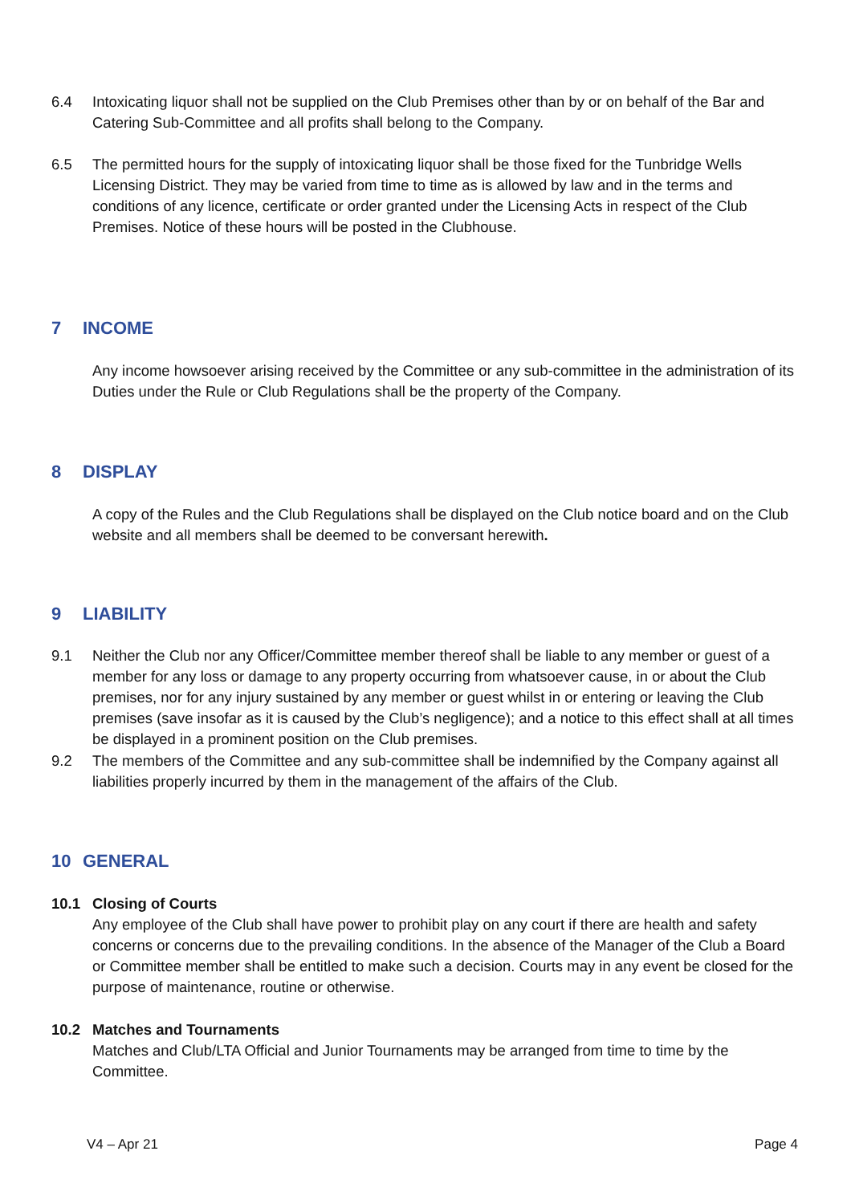6.4 Intoxicating liquor shall not be supplied on the Club Premises other than by or on behalf of the Bar and Catering Sub-Committee and all profits shall belong to the Company.
6.5 The permitted hours for the supply of intoxicating liquor shall be those fixed for the Tunbridge Wells Licensing District. They may be varied from time to time as is allowed by law and in the terms and conditions of any licence, certificate or order granted under the Licensing Acts in respect of the Club Premises. Notice of these hours will be posted in the Clubhouse.
7 INCOME
Any income howsoever arising received by the Committee or any sub-committee in the administration of its Duties under the Rule or Club Regulations shall be the property of the Company.
8 DISPLAY
A copy of the Rules and the Club Regulations shall be displayed on the Club notice board and on the Club website and all members shall be deemed to be conversant herewith.
9 LIABILITY
9.1 Neither the Club nor any Officer/Committee member thereof shall be liable to any member or guest of a member for any loss or damage to any property occurring from whatsoever cause, in or about the Club premises, nor for any injury sustained by any member or guest whilst in or entering or leaving the Club premises (save insofar as it is caused by the Club’s negligence); and a notice to this effect shall at all times be displayed in a prominent position on the Club premises.
9.2 The members of the Committee and any sub-committee shall be indemnified by the Company against all liabilities properly incurred by them in the management of the affairs of the Club.
10 GENERAL
10.1 Closing of Courts
Any employee of the Club shall have power to prohibit play on any court if there are health and safety concerns or concerns due to the prevailing conditions. In the absence of the Manager of the Club a Board or Committee member shall be entitled to make such a decision. Courts may in any event be closed for the purpose of maintenance, routine or otherwise.
10.2 Matches and Tournaments
Matches and Club/LTA Official and Junior Tournaments may be arranged from time to time by the Committee.
V4 – Apr 21 Page 4